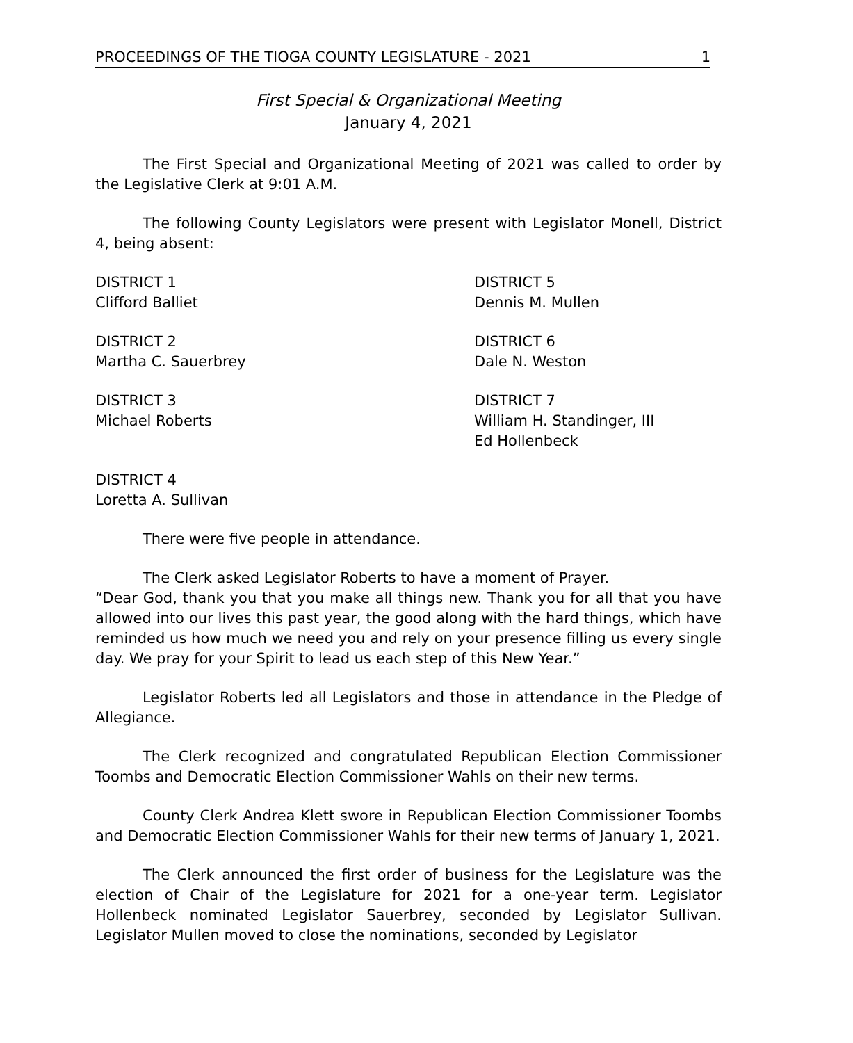PROCEEDINGS OF THE TIOGA COUNTY LEGISLATURE - 2021 1
First Special & Organizational Meeting
January 4, 2021
The First Special and Organizational Meeting of 2021 was called to order by the Legislative Clerk at 9:01 A.M.
The following County Legislators were present with Legislator Monell, District 4, being absent:
DISTRICT 1
Clifford Balliet
DISTRICT 2
Martha C. Sauerbrey
DISTRICT 3
Michael Roberts
DISTRICT 4
Loretta A. Sullivan
DISTRICT 5
Dennis M. Mullen
DISTRICT 6
Dale N. Weston
DISTRICT 7
William H. Standinger, III
Ed Hollenbeck
There were five people in attendance.
The Clerk asked Legislator Roberts to have a moment of Prayer.
“Dear God, thank you that you make all things new. Thank you for all that you have allowed into our lives this past year, the good along with the hard things, which have reminded us how much we need you and rely on your presence filling us every single day. We pray for your Spirit to lead us each step of this New Year.”
Legislator Roberts led all Legislators and those in attendance in the Pledge of Allegiance.
The Clerk recognized and congratulated Republican Election Commissioner Toombs and Democratic Election Commissioner Wahls on their new terms.
County Clerk Andrea Klett swore in Republican Election Commissioner Toombs and Democratic Election Commissioner Wahls for their new terms of January 1, 2021.
The Clerk announced the first order of business for the Legislature was the election of Chair of the Legislature for 2021 for a one-year term. Legislator Hollenbeck nominated Legislator Sauerbrey, seconded by Legislator Sullivan. Legislator Mullen moved to close the nominations, seconded by Legislator